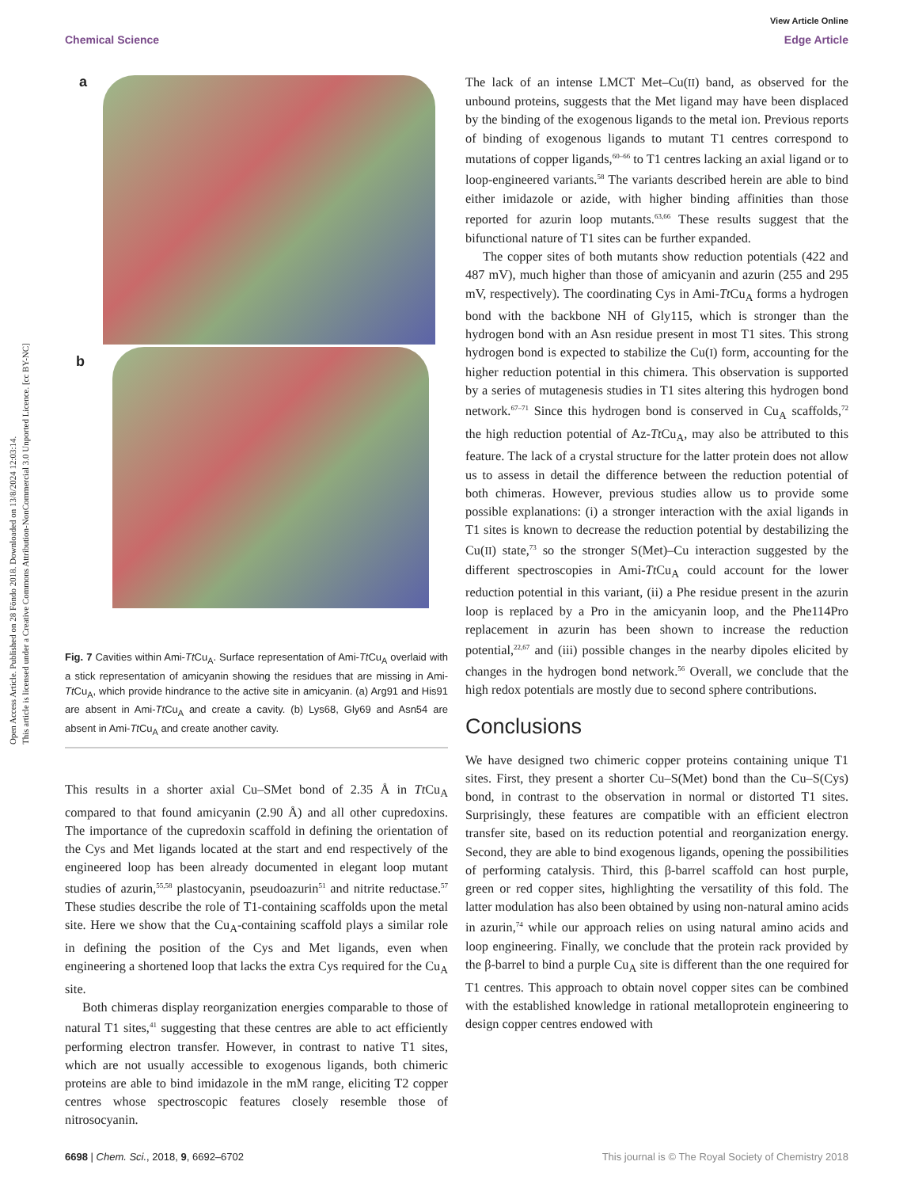Open Access Article. Published on 28 Föndo 2018. Downloaded on 13/8/2024 12:03:14.
This article is licensed under a Creative Commons Attribution-NonCommercial 3.0 Unported Licence. [cc BY-NC]
View Article Online
Chemical Science Edge Article
a
b
Fig. 7 Cavities within Ami-Tt Cu<sub>A</sub>. Surface representation of Ami-Tt Cu<sub>A</sub> overlaid with a stick representation of amicyanin showing the residues that are missing in Ami-Tt Cu<sub>A</sub>, which provide hindrance to the active site in amicyanin. (a) Arg91 and His91 are absent in Ami-Tt Cu<sub>A</sub> and create a cavity. (b) Lys68, Gly69 and Asn54 are absent in Ami-Tt Cu<sub>A</sub> and create another cavity.
This results in a shorter axial Cu–SMet bond of 2.35 Å in Tt Cu<sub>A</sub> compared to that found amicyanin (2.90 Å) and all other cupredoxins. The importance of the cupredoxin scaffold in defining the orientation of the Cys and Met ligands located at the start and end respectively of the engineered loop has been already documented in elegant loop mutant studies of azurin,<sup>55,58</sup> plastocyanin, pseudoazurin<sup>51</sup> and nitrite reductase.<sup>57</sup> These studies describe the role of T1-containing scaffolds upon the metal site. Here we show that the Cu<sub>A</sub>-containing scaffold plays a similar role in defining the position of the Cys and Met ligands, even when engineering a shortened loop that lacks the extra Cys required for the Cu<sub>A</sub> site.
Both chimeras display reorganization energies comparable to those of natural T1 sites,<sup>41</sup> suggesting that these centres are able to act efficiently performing electron transfer. However, in contrast to native T1 sites, which are not usually accessible to exogenous ligands, both chimeric proteins are able to bind imidazole in the mM range, eliciting T2 copper centres whose spectroscopic features closely resemble those of nitrosocyanin.
The lack of an intense LMCT Met–Cu(II) band, as observed for the unbound proteins, suggests that the Met ligand may have been displaced by the binding of the exogenous ligands to the metal ion. Previous reports of binding of exogenous ligands to mutant T1 centres correspond to mutations of copper ligands,<sup>60–66</sup> to T1 centres lacking an axial ligand or to loop-engineered variants.<sup>58</sup> The variants described herein are able to bind either imidazole or azide, with higher binding affinities than those reported for azurin loop mutants.<sup>63,66</sup> These results suggest that the bifunctional nature of T1 sites can be further expanded.
The copper sites of both mutants show reduction potentials (422 and 487 mV), much higher than those of amicyanin and azurin (255 and 295 mV, respectively). The coordinating Cys in Ami-Tt Cu<sub>A</sub> forms a hydrogen bond with the backbone NH of Gly115, which is stronger than the hydrogen bond with an Asn residue present in most T1 sites. This strong hydrogen bond is expected to stabilize the Cu(I) form, accounting for the higher reduction potential in this chimera. This observation is supported by a series of mutagenesis studies in T1 sites altering this hydrogen bond network.<sup>67–71</sup> Since this hydrogen bond is conserved in Cu<sub>A</sub> scaffolds,<sup>72</sup> the high reduction potential of Az-Tt Cu<sub>A</sub>, may also be attributed to this feature. The lack of a crystal structure for the latter protein does not allow us to assess in detail the difference between the reduction potential of both chimeras. However, previous studies allow us to provide some possible explanations: (i) a stronger interaction with the axial ligands in T1 sites is known to decrease the reduction potential by destabilizing the Cu(II) state,<sup>73</sup> so the stronger S(Met)–Cu interaction suggested by the different spectroscopies in Ami-Tt Cu<sub>A</sub> could account for the lower reduction potential in this variant, (ii) a Phe residue present in the azurin loop is replaced by a Pro in the amicyanin loop, and the Phe114Pro replacement in azurin has been shown to increase the reduction potential,<sup>22,67</sup> and (iii) possible changes in the nearby dipoles elicited by changes in the hydrogen bond network.<sup>56</sup> Overall, we conclude that the high redox potentials are mostly due to second sphere contributions.
Conclusions
We have designed two chimeric copper proteins containing unique T1 sites. First, they present a shorter Cu–S(Met) bond than the Cu–S(Cys) bond, in contrast to the observation in normal or distorted T1 sites. Surprisingly, these features are compatible with an efficient electron transfer site, based on its reduction potential and reorganization energy. Second, they are able to bind exogenous ligands, opening the possibilities of performing catalysis. Third, this β-barrel scaffold can host purple, green or red copper sites, highlighting the versatility of this fold. The latter modulation has also been obtained by using non-natural amino acids in azurin,<sup>74</sup> while our approach relies on using natural amino acids and loop engineering. Finally, we conclude that the protein rack provided by the β-barrel to bind a purple Cu<sub>A</sub> site is different than the one required for T1 centres. This approach to obtain novel copper sites can be combined with the established knowledge in rational metalloprotein engineering to design copper centres endowed with
6698 | Chem. Sci., 2018, 9, 6692–6702 This journal is © The Royal Society of Chemistry 2018